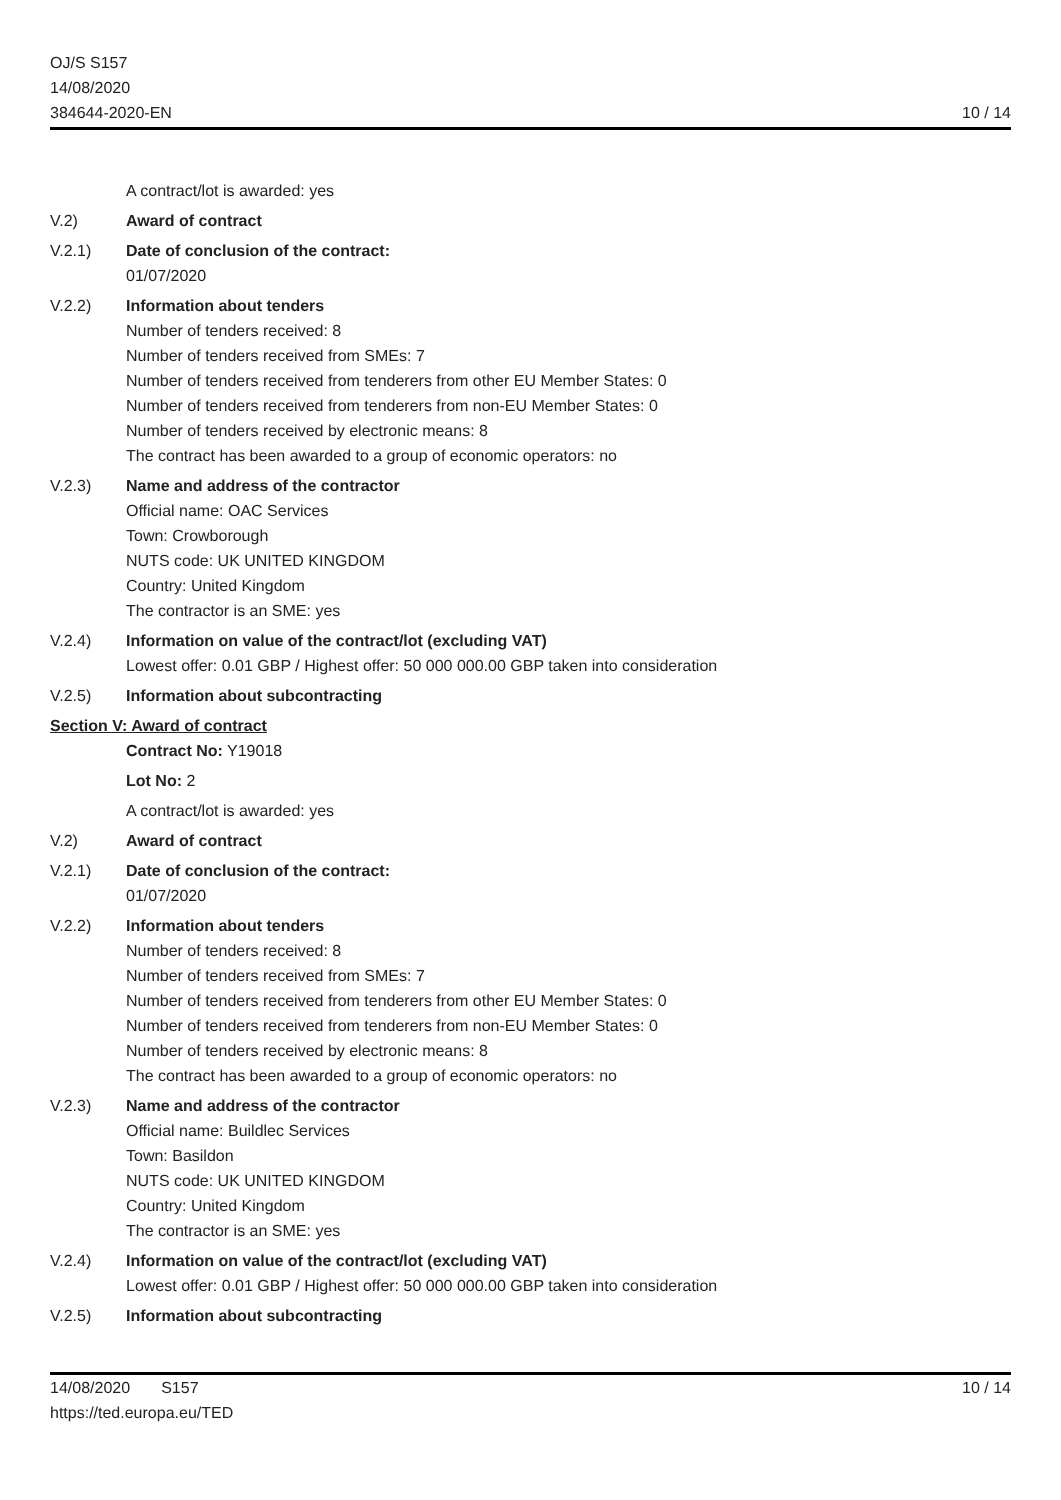OJ/S S157
14/08/2020
384644-2020-EN
10 / 14
A contract/lot is awarded: yes
V.2) Award of contract
V.2.1) Date of conclusion of the contract:
01/07/2020
V.2.2) Information about tenders
Number of tenders received: 8
Number of tenders received from SMEs: 7
Number of tenders received from tenderers from other EU Member States: 0
Number of tenders received from tenderers from non-EU Member States: 0
Number of tenders received by electronic means: 8
The contract has been awarded to a group of economic operators: no
V.2.3) Name and address of the contractor
Official name: OAC Services
Town: Crowborough
NUTS code: UK UNITED KINGDOM
Country: United Kingdom
The contractor is an SME: yes
V.2.4) Information on value of the contract/lot (excluding VAT)
Lowest offer: 0.01 GBP / Highest offer: 50 000 000.00 GBP taken into consideration
V.2.5) Information about subcontracting
Section V: Award of contract
Contract No: Y19018
Lot No: 2
A contract/lot is awarded: yes
V.2) Award of contract
V.2.1) Date of conclusion of the contract:
01/07/2020
V.2.2) Information about tenders
Number of tenders received: 8
Number of tenders received from SMEs: 7
Number of tenders received from tenderers from other EU Member States: 0
Number of tenders received from tenderers from non-EU Member States: 0
Number of tenders received by electronic means: 8
The contract has been awarded to a group of economic operators: no
V.2.3) Name and address of the contractor
Official name: Buildlec Services
Town: Basildon
NUTS code: UK UNITED KINGDOM
Country: United Kingdom
The contractor is an SME: yes
V.2.4) Information on value of the contract/lot (excluding VAT)
Lowest offer: 0.01 GBP / Highest offer: 50 000 000.00 GBP taken into consideration
V.2.5) Information about subcontracting
14/08/2020 S157
https://ted.europa.eu/TED
10 / 14